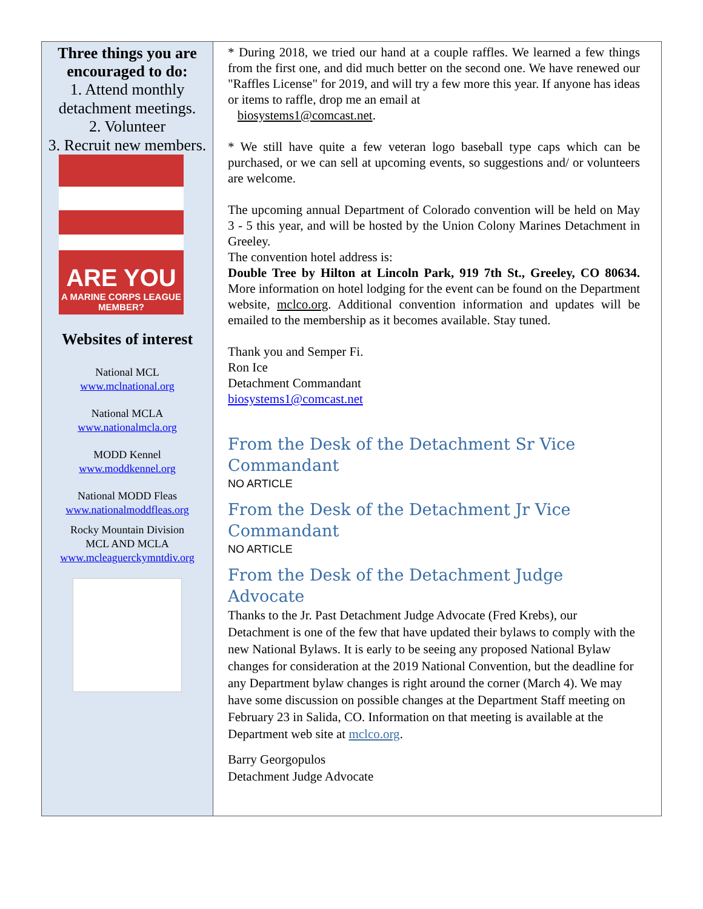Three things you are encouraged to do:
1. Attend monthly detachment meetings.
2. Volunteer
3. Recruit new members.
ARE YOU
A MARINE CORPS LEAGUE MEMBER?
Websites of interest
National MCL
www.mclnational.org
National MCLA
www.nationalmcla.org
MODD Kennel
www.moddkennel.org
National MODD Fleas
www.nationalmoddfleas.org
Rocky Mountain Division
MCL AND MCLA
www.mcleaguerckymntdiv.org
* During 2018, we tried our hand at a couple raffles. We learned a few things from the first one, and did much better on the second one. We have renewed our "Raffles License" for 2019, and will try a few more this year. If anyone has ideas or items to raffle, drop me an email at
biosystems1@comcast.net.
* We still have quite a few veteran logo baseball type caps which can be purchased, or we can sell at upcoming events, so suggestions and/ or volunteers are welcome.
The upcoming annual Department of Colorado convention will be held on May 3 - 5 this year, and will be hosted by the Union Colony Marines Detachment in Greeley.
The convention hotel address is:
Double Tree by Hilton at Lincoln Park, 919 7th St., Greeley, CO 80634. More information on hotel lodging for the event can be found on the Department website, mclco.org. Additional convention information and updates will be emailed to the membership as it becomes available. Stay tuned.
Thank you and Semper Fi.
Ron Ice
Detachment Commandant
biosystems1@comcast.net
From the Desk of the Detachment Sr Vice Commandant
NO ARTICLE
From the Desk of the Detachment Jr Vice Commandant
NO ARTICLE
From the Desk of the Detachment Judge Advocate
Thanks to the Jr. Past Detachment Judge Advocate (Fred Krebs), our Detachment is one of the few that have updated their bylaws to comply with the new National Bylaws. It is early to be seeing any proposed National Bylaw changes for consideration at the 2019 National Convention, but the deadline for any Department bylaw changes is right around the corner (March 4). We may have some discussion on possible changes at the Department Staff meeting on February 23 in Salida, CO. Information on that meeting is available at the Department web site at mclco.org.
Barry Georgopulos
Detachment Judge Advocate